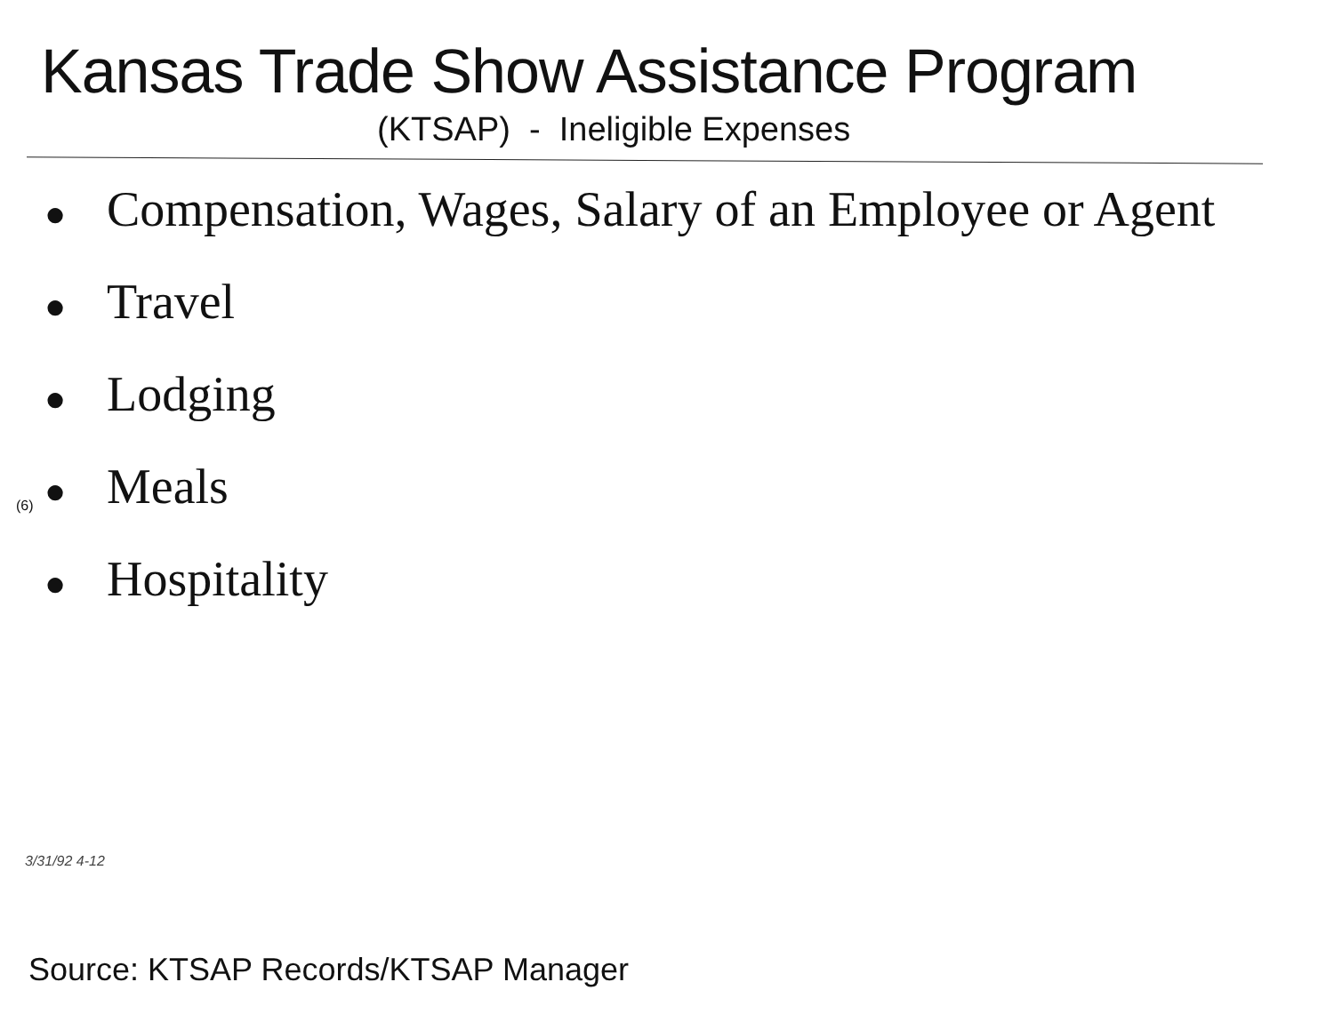Kansas Trade Show Assistance Program
(KTSAP) - Ineligible Expenses
● Compensation, Wages, Salary of an Employee or Agent
● Travel
● Lodging
● Meals
● Hospitality
(6)
3/31/92 4-12
Source: KTSAP Records/KTSAP Manager